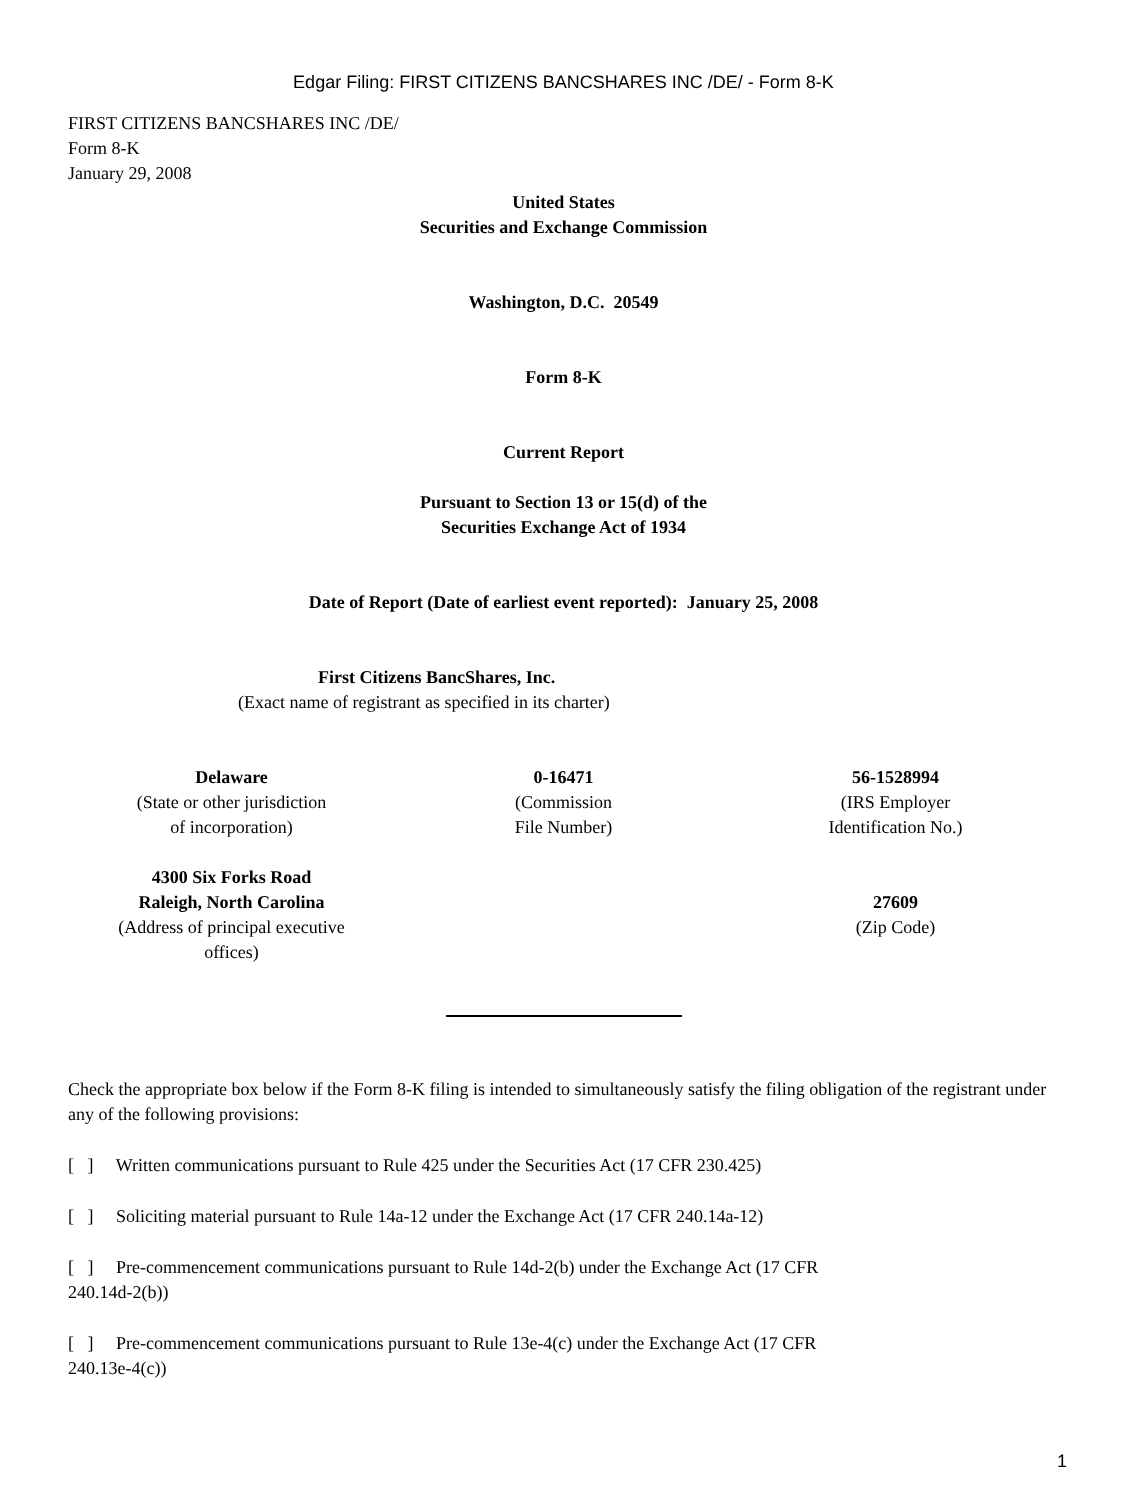Edgar Filing: FIRST CITIZENS BANCSHARES INC /DE/ - Form 8-K
FIRST CITIZENS BANCSHARES INC /DE/
Form 8-K
January 29, 2008
United States
Securities and Exchange Commission
Washington, D.C. 20549
Form 8-K
Current Report
Pursuant to Section 13 or 15(d) of the
Securities Exchange Act of 1934
Date of Report (Date of earliest event reported): January 25, 2008
First Citizens BancShares, Inc.
(Exact name of registrant as specified in its charter)
| Delaware (State or other jurisdiction of incorporation) | 0-16471 (Commission File Number) | 56-1528994 (IRS Employer Identification No.) |
| 4300 Six Forks Road Raleigh, North Carolina (Address of principal executive offices) | | 27609 (Zip Code) |
Check the appropriate box below if the Form 8-K filing is intended to simultaneously satisfy the filing obligation of the registrant under any of the following provisions:
[ ] Written communications pursuant to Rule 425 under the Securities Act (17 CFR 230.425)
[ ] Soliciting material pursuant to Rule 14a-12 under the Exchange Act (17 CFR 240.14a-12)
[ ] Pre-commencement communications pursuant to Rule 14d-2(b) under the Exchange Act (17 CFR
240.14d-2(b))
[ ] Pre-commencement communications pursuant to Rule 13e-4(c) under the Exchange Act (17 CFR
240.13e-4(c))
1